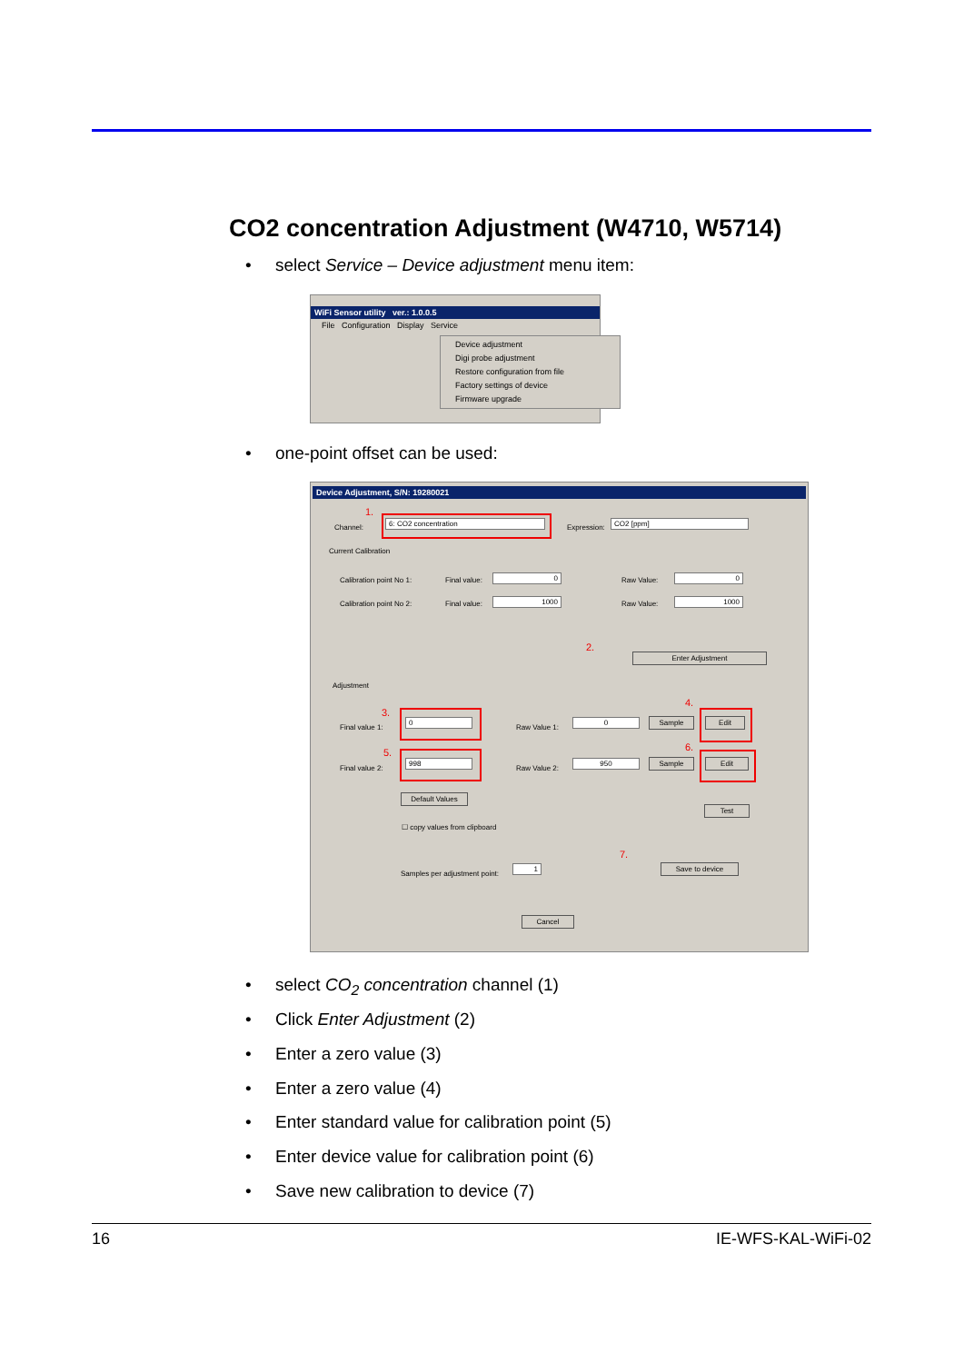CO2 concentration Adjustment (W4710, W5714)
• select Service – Device adjustment menu item:
WiFi Sensor utility ver.: 1.0.0.5
File Configuration Display Service
Device adjustment
Digi probe adjustment
Restore configuration from file
Factory settings of device
Firmware upgrade
• one-point offset can be used:
Device Adjustment, S/N: 19280021
1.
Channel:
6: CO2 concentration
Expression:
CO2 [ppm]
Current Calibration
Calibration point No 1: Final value: 0 Raw Value: 0
Calibration point No 2: Final value: 1000 Raw Value: 1000
2.
Enter Adjustment
Adjustment
3.
Final value 1:
0
Raw Value 1:
0 Sample
4.
Edit
5.
Final value 2:
998
Raw Value 2:
950 Sample
6.
Edit
Default Values
Test
☐ copy values from clipboard
7.
Samples per adjustment point:
1 Save to device
Cancel
• select CO<sub>2</sub> concentration channel (1)
• Click Enter Adjustment (2)
• Enter a zero value (3)
• Enter a zero value (4)
• Enter standard value for calibration point (5)
• Enter device value for calibration point (6)
• Save new calibration to device (7)
16 IE-WFS-KAL-WiFi-02